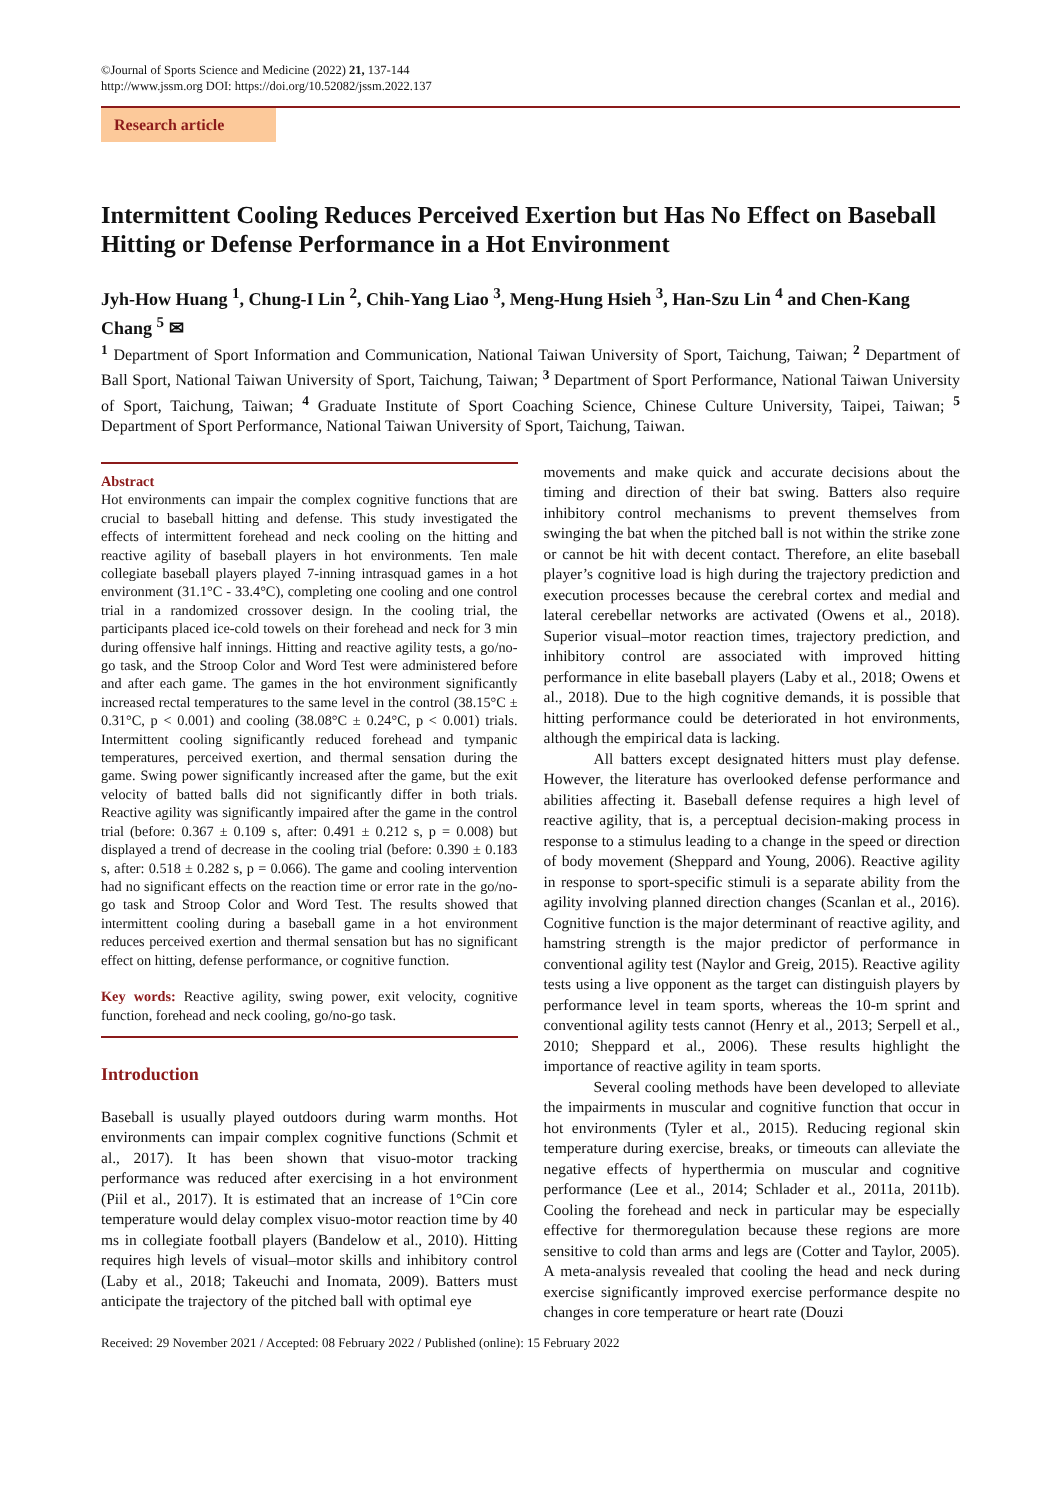©Journal of Sports Science and Medicine (2022) 21, 137-144
http://www.jssm.org DOI: https://doi.org/10.52082/jssm.2022.137
Research article
Intermittent Cooling Reduces Perceived Exertion but Has No Effect on Baseball Hitting or Defense Performance in a Hot Environment
Jyh-How Huang <sup>1</sup>, Chung-I Lin <sup>2</sup>, Chih-Yang Liao <sup>3</sup>, Meng-Hung Hsieh <sup>3</sup>, Han-Szu Lin <sup>4</sup> and Chen-Kang Chang <sup>5</sup> ✉
<sup>1</sup> Department of Sport Information and Communication, National Taiwan University of Sport, Taichung, Taiwan; <sup>2</sup> Department of Ball Sport, National Taiwan University of Sport, Taichung, Taiwan; <sup>3</sup> Department of Sport Performance, National Taiwan University of Sport, Taichung, Taiwan; <sup>4</sup> Graduate Institute of Sport Coaching Science, Chinese Culture University, Taipei, Taiwan; <sup>5</sup> Department of Sport Performance, National Taiwan University of Sport, Taichung, Taiwan.
Abstract
Hot environments can impair the complex cognitive functions that are crucial to baseball hitting and defense. This study investigated the effects of intermittent forehead and neck cooling on the hitting and reactive agility of baseball players in hot environments. Ten male collegiate baseball players played 7-inning intrasquad games in a hot environment (31.1°C - 33.4°C), completing one cooling and one control trial in a randomized crossover design. In the cooling trial, the participants placed ice-cold towels on their forehead and neck for 3 min during offensive half innings. Hitting and reactive agility tests, a go/no-go task, and the Stroop Color and Word Test were administered before and after each game. The games in the hot environment significantly increased rectal temperatures to the same level in the control (38.15°C ± 0.31°C, p < 0.001) and cooling (38.08°C ± 0.24°C, p < 0.001) trials. Intermittent cooling significantly reduced forehead and tympanic temperatures, perceived exertion, and thermal sensation during the game. Swing power significantly increased after the game, but the exit velocity of batted balls did not significantly differ in both trials. Reactive agility was significantly impaired after the game in the control trial (before: 0.367 ± 0.109 s, after: 0.491 ± 0.212 s, p = 0.008) but displayed a trend of decrease in the cooling trial (before: 0.390 ± 0.183 s, after: 0.518 ± 0.282 s, p = 0.066). The game and cooling intervention had no significant effects on the reaction time or error rate in the go/no-go task and Stroop Color and Word Test. The results showed that intermittent cooling during a baseball game in a hot environment reduces perceived exertion and thermal sensation but has no significant effect on hitting, defense performance, or cognitive function.
Key words: Reactive agility, swing power, exit velocity, cognitive function, forehead and neck cooling, go/no-go task.
Introduction
Baseball is usually played outdoors during warm months. Hot environments can impair complex cognitive functions (Schmit et al., 2017). It has been shown that visuo-motor tracking performance was reduced after exercising in a hot environment (Piil et al., 2017). It is estimated that an increase of 1°Cin core temperature would delay complex visuo-motor reaction time by 40 ms in collegiate football players (Bandelow et al., 2010). Hitting requires high levels of visual–motor skills and inhibitory control (Laby et al., 2018; Takeuchi and Inomata, 2009). Batters must anticipate the trajectory of the pitched ball with optimal eye
movements and make quick and accurate decisions about the timing and direction of their bat swing. Batters also require inhibitory control mechanisms to prevent themselves from swinging the bat when the pitched ball is not within the strike zone or cannot be hit with decent contact. Therefore, an elite baseball player’s cognitive load is high during the trajectory prediction and execution processes because the cerebral cortex and medial and lateral cerebellar networks are activated (Owens et al., 2018). Superior visual–motor reaction times, trajectory prediction, and inhibitory control are associated with improved hitting performance in elite baseball players (Laby et al., 2018; Owens et al., 2018). Due to the high cognitive demands, it is possible that hitting performance could be deteriorated in hot environments, although the empirical data is lacking.
All batters except designated hitters must play defense. However, the literature has overlooked defense performance and abilities affecting it. Baseball defense requires a high level of reactive agility, that is, a perceptual decision-making process in response to a stimulus leading to a change in the speed or direction of body movement (Sheppard and Young, 2006). Reactive agility in response to sport-specific stimuli is a separate ability from the agility involving planned direction changes (Scanlan et al., 2016). Cognitive function is the major determinant of reactive agility, and hamstring strength is the major predictor of performance in conventional agility test (Naylor and Greig, 2015). Reactive agility tests using a live opponent as the target can distinguish players by performance level in team sports, whereas the 10-m sprint and conventional agility tests cannot (Henry et al., 2013; Serpell et al., 2010; Sheppard et al., 2006). These results highlight the importance of reactive agility in team sports.
Several cooling methods have been developed to alleviate the impairments in muscular and cognitive function that occur in hot environments (Tyler et al., 2015). Reducing regional skin temperature during exercise, breaks, or timeouts can alleviate the negative effects of hyperthermia on muscular and cognitive performance (Lee et al., 2014; Schlader et al., 2011a, 2011b). Cooling the forehead and neck in particular may be especially effective for thermoregulation because these regions are more sensitive to cold than arms and legs are (Cotter and Taylor, 2005). A meta-analysis revealed that cooling the head and neck during exercise significantly improved exercise performance despite no changes in core temperature or heart rate (Douzi
Received: 29 November 2021 / Accepted: 08 February 2022 / Published (online): 15 February 2022